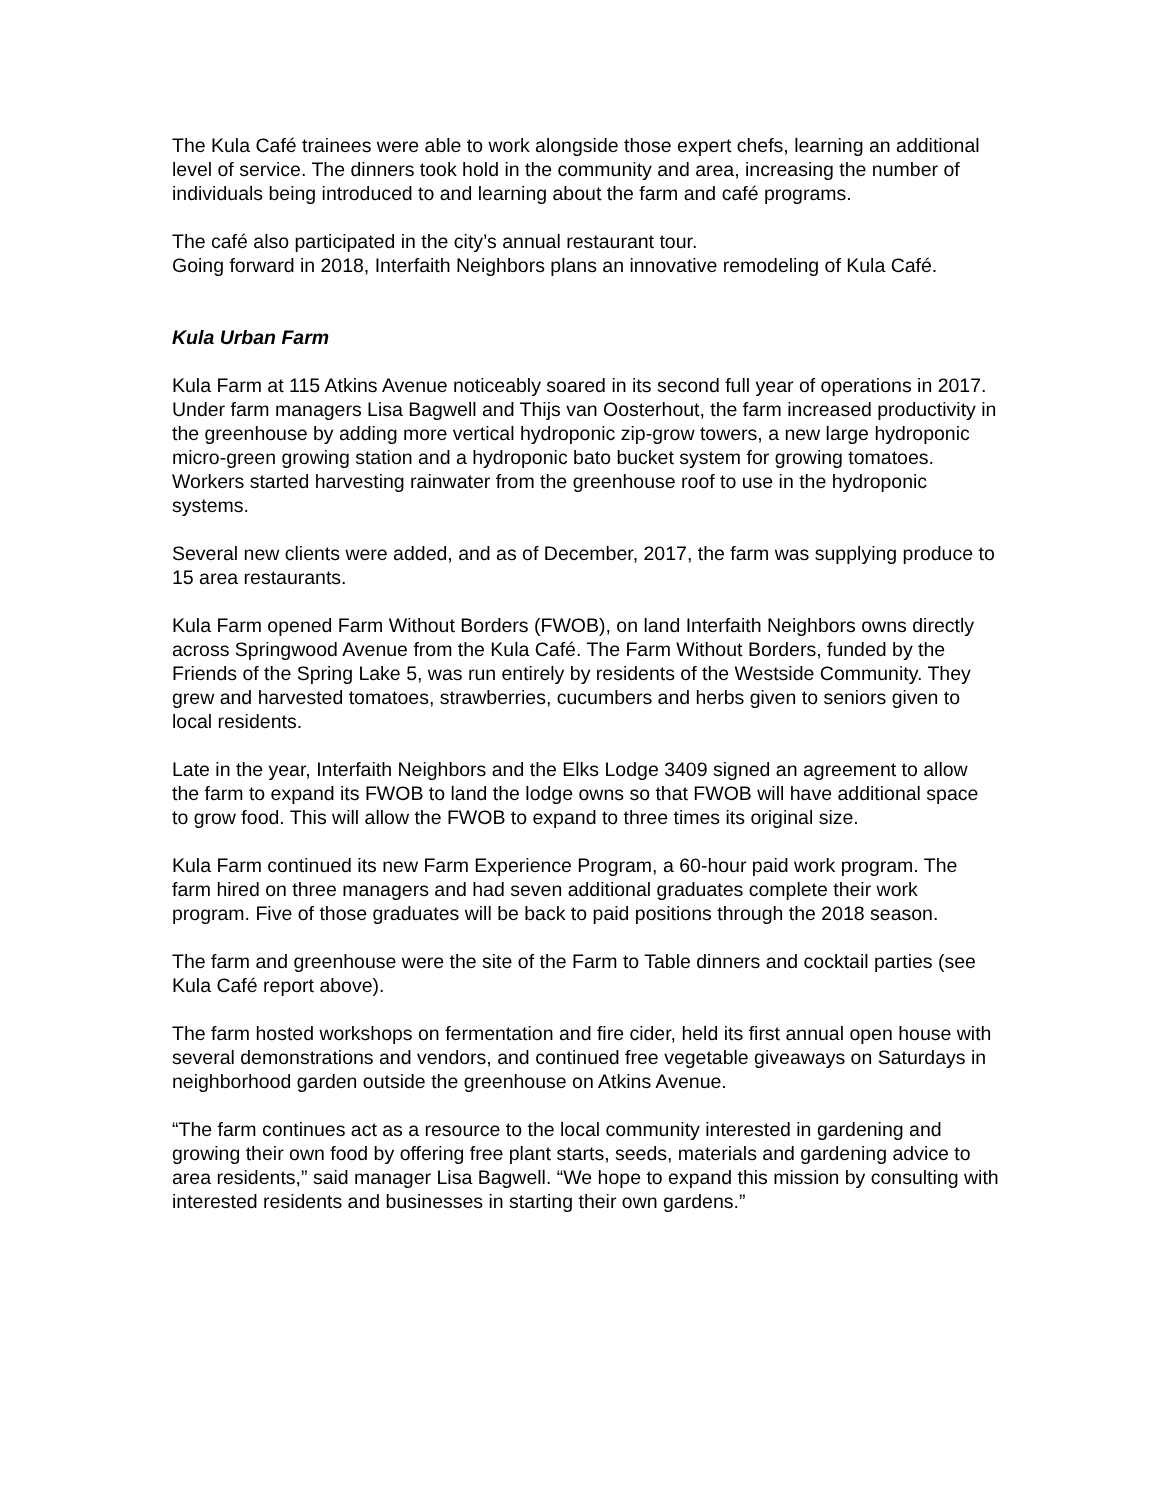The Kula Café trainees were able to work alongside those expert chefs, learning an additional level of service. The dinners took hold in the community and area, increasing the number of individuals being introduced to and learning about the farm and café programs.
The café also participated in the city’s annual restaurant tour.
Going forward in 2018, Interfaith Neighbors plans an innovative remodeling of Kula Café.
Kula Urban Farm
Kula Farm at 115 Atkins Avenue noticeably soared in its second full year of operations in 2017. Under farm managers Lisa Bagwell and Thijs van Oosterhout, the farm increased productivity in the greenhouse by adding more vertical hydroponic zip-grow towers, a new large hydroponic micro-green growing station and a hydroponic bato bucket system for growing tomatoes. Workers started harvesting rainwater from the greenhouse roof to use in the hydroponic systems.
Several new clients were added, and as of December, 2017, the farm was supplying produce to 15 area restaurants.
Kula Farm opened Farm Without Borders (FWOB), on land Interfaith Neighbors owns directly across Springwood Avenue from the Kula Café. The Farm Without Borders, funded by the Friends of the Spring Lake 5, was run entirely by residents of the Westside Community. They grew and harvested tomatoes, strawberries, cucumbers and herbs given to seniors given to local residents.
Late in the year, Interfaith Neighbors and the Elks Lodge 3409 signed an agreement to allow the farm to expand its FWOB to land the lodge owns so that FWOB will have additional space to grow food. This will allow the FWOB to expand to three times its original size.
Kula Farm continued its new Farm Experience Program, a 60-hour paid work program. The farm hired on three managers and had seven additional graduates complete their work program. Five of those graduates will be back to paid positions through the 2018 season.
The farm and greenhouse were the site of the Farm to Table dinners and cocktail parties (see Kula Café report above).
The farm hosted workshops on fermentation and fire cider, held its first annual open house with several demonstrations and vendors, and continued free vegetable giveaways on Saturdays in neighborhood garden outside the greenhouse on Atkins Avenue.
“The farm continues act as a resource to the local community interested in gardening and growing their own food by offering free plant starts, seeds, materials and gardening advice to area residents,” said manager Lisa Bagwell. “We hope to expand this mission by consulting with interested residents and businesses in starting their own gardens.”